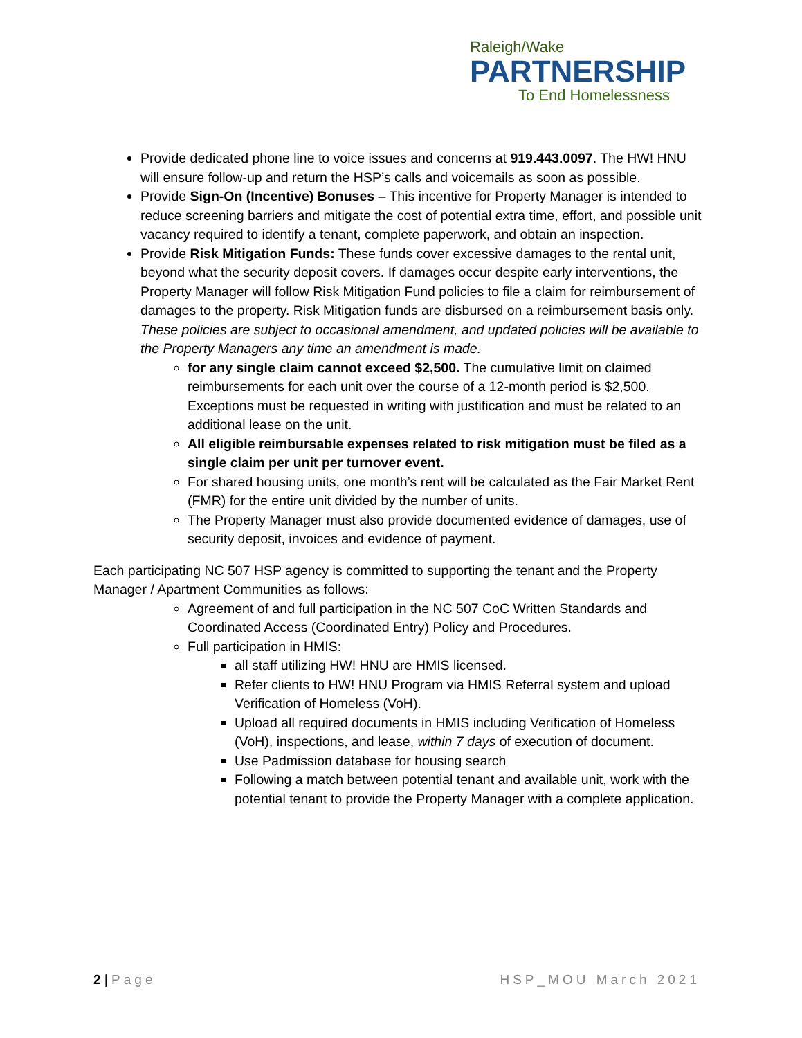Raleigh/Wake
PARTNERSHIP
To End Homelessness
Provide dedicated phone line to voice issues and concerns at 919.443.0097. The HW! HNU will ensure follow-up and return the HSP’s calls and voicemails as soon as possible.
Provide Sign-On (Incentive) Bonuses – This incentive for Property Manager is intended to reduce screening barriers and mitigate the cost of potential extra time, effort, and possible unit vacancy required to identify a tenant, complete paperwork, and obtain an inspection.
Provide Risk Mitigation Funds: These funds cover excessive damages to the rental unit, beyond what the security deposit covers. If damages occur despite early interventions, the Property Manager will follow Risk Mitigation Fund policies to file a claim for reimbursement of damages to the property. Risk Mitigation funds are disbursed on a reimbursement basis only. These policies are subject to occasional amendment, and updated policies will be available to the Property Managers any time an amendment is made.
for any single claim cannot exceed $2,500. The cumulative limit on claimed reimbursements for each unit over the course of a 12-month period is $2,500. Exceptions must be requested in writing with justification and must be related to an additional lease on the unit.
All eligible reimbursable expenses related to risk mitigation must be filed as a single claim per unit per turnover event.
For shared housing units, one month’s rent will be calculated as the Fair Market Rent (FMR) for the entire unit divided by the number of units.
The Property Manager must also provide documented evidence of damages, use of security deposit, invoices and evidence of payment.
Each participating NC 507 HSP agency is committed to supporting the tenant and the Property Manager / Apartment Communities as follows:
Agreement of and full participation in the NC 507 CoC Written Standards and Coordinated Access (Coordinated Entry) Policy and Procedures.
Full participation in HMIS:
all staff utilizing HW! HNU are HMIS licensed.
Refer clients to HW! HNU Program via HMIS Referral system and upload Verification of Homeless (VoH).
Upload all required documents in HMIS including Verification of Homeless (VoH), inspections, and lease, within 7 days of execution of document.
Use Padmission database for housing search
Following a match between potential tenant and available unit, work with the potential tenant to provide the Property Manager with a complete application.
2 | Page HSP_MOU March 2021